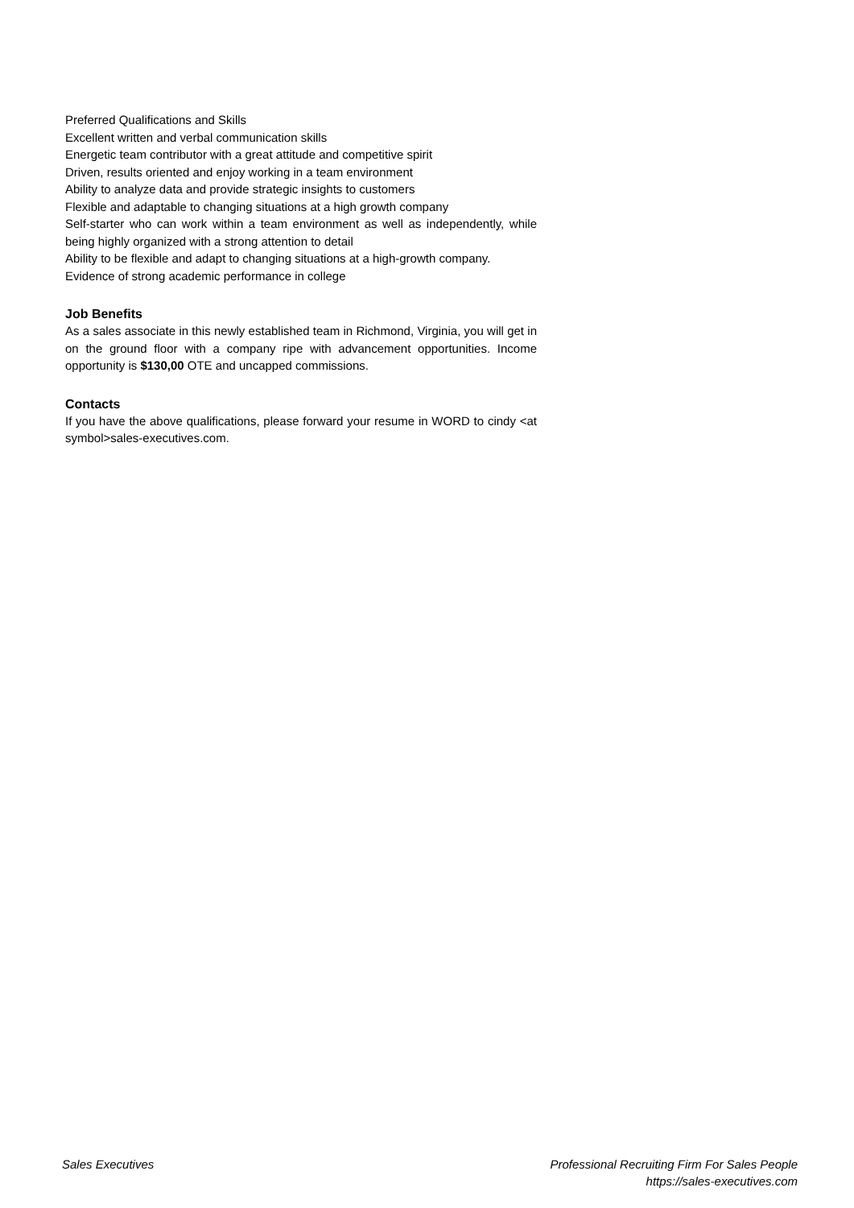Preferred Qualifications and Skills
Excellent written and verbal communication skills
Energetic team contributor with a great attitude and competitive spirit
Driven, results oriented and enjoy working in a team environment
Ability to analyze data and provide strategic insights to customers
Flexible and adaptable to changing situations at a high growth company
Self-starter who can work within a team environment as well as independently, while being highly organized with a strong attention to detail
Ability to be flexible and adapt to changing situations at a high-growth company.
Evidence of strong academic performance in college
Job Benefits
As a sales associate in this newly established team in Richmond, Virginia, you will get in on the ground floor with a company ripe with advancement opportunities. Income opportunity is $130,00 OTE and uncapped commissions.
Contacts
If you have the above qualifications, please forward your resume in WORD to cindy <at symbol>sales-executives.com.
Sales Executives Professional Recruiting Firm For Sales People
https://sales-executives.com